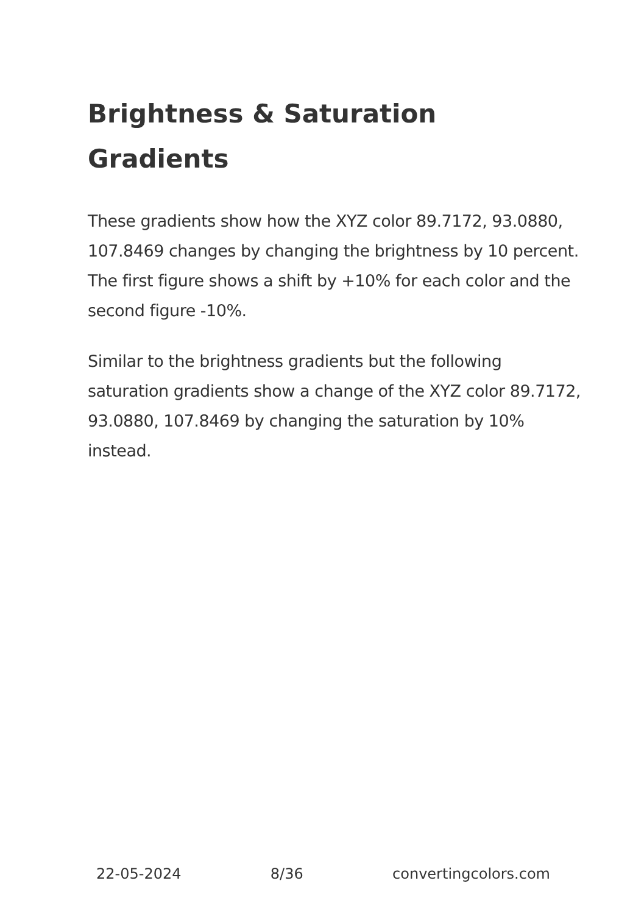Brightness & Saturation Gradients
These gradients show how the XYZ color 89.7172, 93.0880, 107.8469 changes by changing the brightness by 10 percent. The first figure shows a shift by +10% for each color and the second figure -10%.
Similar to the brightness gradients but the following saturation gradients show a change of the XYZ color 89.7172, 93.0880, 107.8469 by changing the saturation by 10% instead.
22-05-2024 8/36 convertingcolors.com